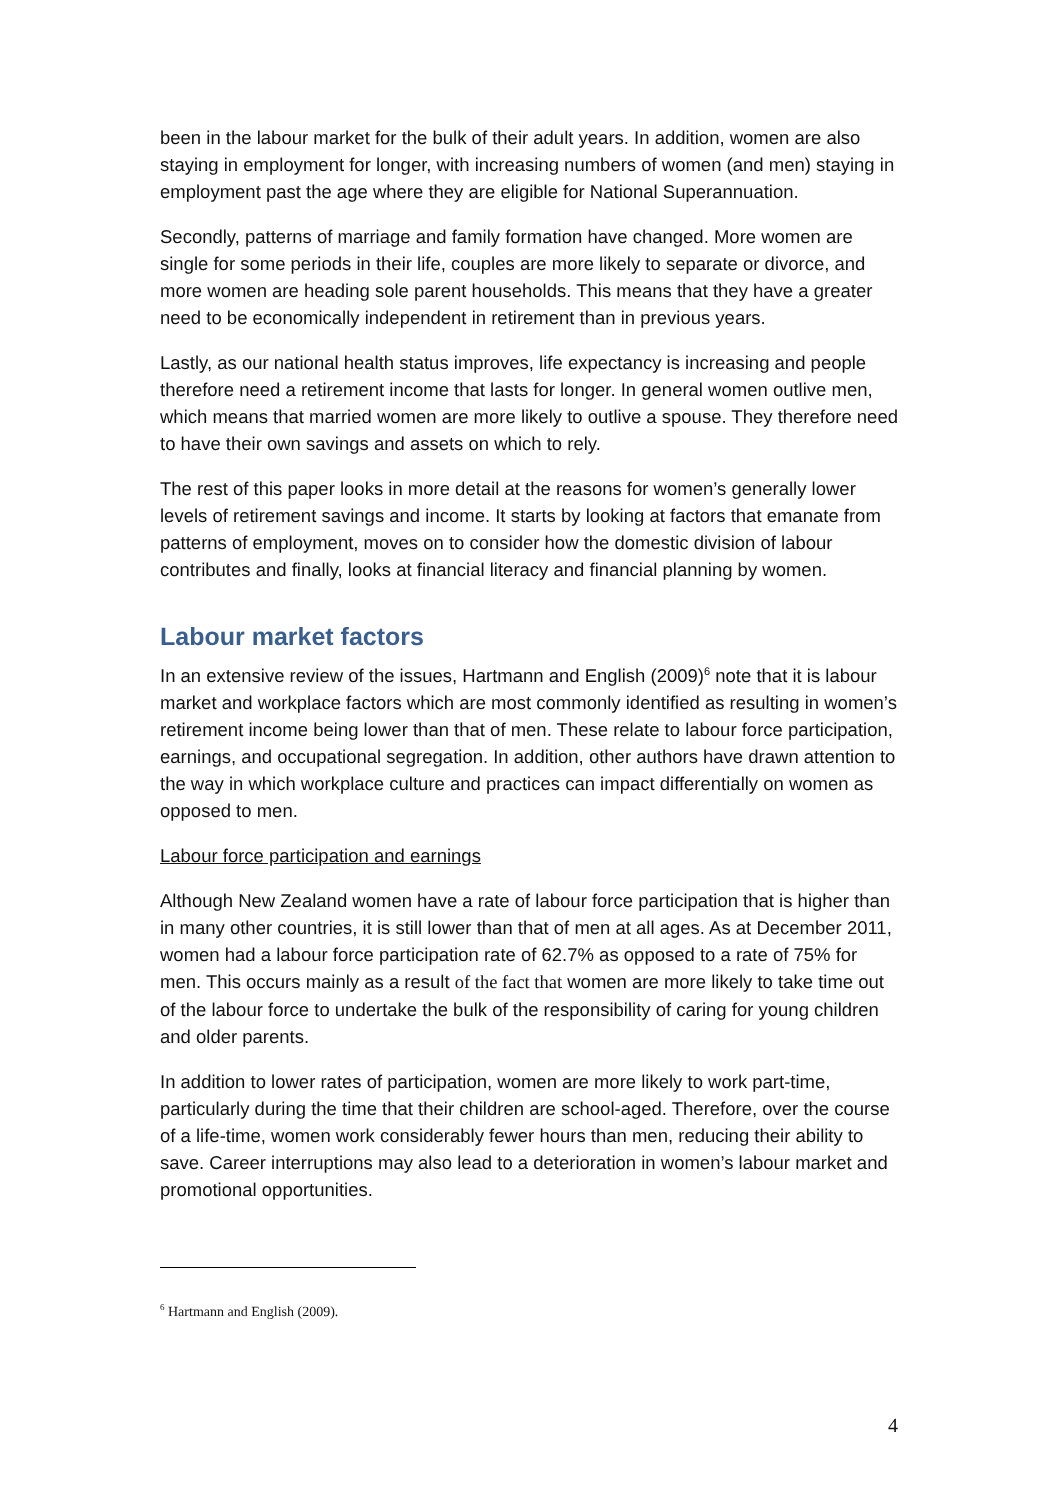been in the labour market for the bulk of their adult years. In addition, women are also staying in employment for longer, with increasing numbers of women (and men) staying in employment past the age where they are eligible for National Superannuation.
Secondly, patterns of marriage and family formation have changed. More women are single for some periods in their life, couples are more likely to separate or divorce, and more women are heading sole parent households. This means that they have a greater need to be economically independent in retirement than in previous years.
Lastly, as our national health status improves, life expectancy is increasing and people therefore need a retirement income that lasts for longer. In general women outlive men, which means that married women are more likely to outlive a spouse. They therefore need to have their own savings and assets on which to rely.
The rest of this paper looks in more detail at the reasons for women’s generally lower levels of retirement savings and income. It starts by looking at factors that emanate from patterns of employment, moves on to consider how the domestic division of labour contributes and finally, looks at financial literacy and financial planning by women.
Labour market factors
In an extensive review of the issues, Hartmann and English (2009)<sup>6</sup> note that it is labour market and workplace factors which are most commonly identified as resulting in women’s retirement income being lower than that of men. These relate to labour force participation, earnings, and occupational segregation. In addition, other authors have drawn attention to the way in which workplace culture and practices can impact differentially on women as opposed to men.
Labour force participation and earnings
Although New Zealand women have a rate of labour force participation that is higher than in many other countries, it is still lower than that of men at all ages. As at December 2011, women had a labour force participation rate of 62.7% as opposed to a rate of 75% for men. This occurs mainly as a result of the fact that women are more likely to take time out of the labour force to undertake the bulk of the responsibility of caring for young children and older parents.
In addition to lower rates of participation, women are more likely to work part-time, particularly during the time that their children are school-aged. Therefore, over the course of a life-time, women work considerably fewer hours than men, reducing their ability to save. Career interruptions may also lead to a deterioration in women’s labour market and promotional opportunities.
<sup>6</sup> Hartmann and English (2009).
4